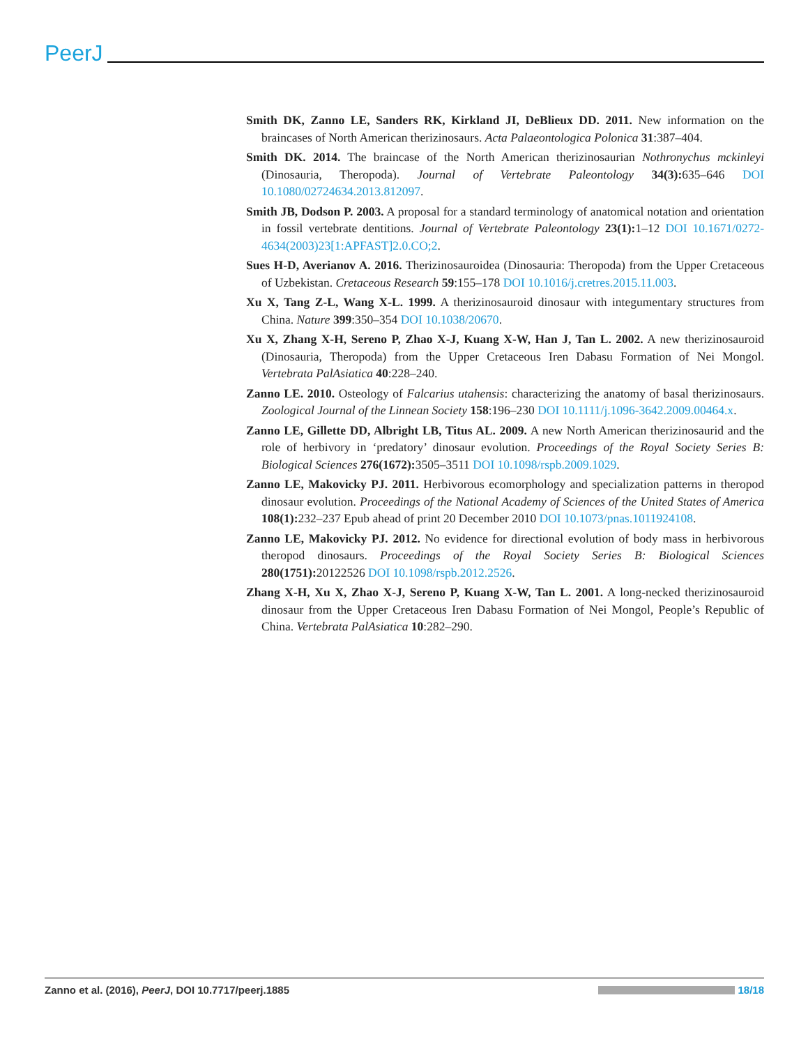PeerJ
Smith DK, Zanno LE, Sanders RK, Kirkland JI, DeBlieux DD. 2011. New information on the braincases of North American therizinosaurs. Acta Palaeontologica Polonica 31:387–404.
Smith DK. 2014. The braincase of the North American therizinosaurian Nothronychus mckinleyi (Dinosauria, Theropoda). Journal of Vertebrate Paleontology 34(3): 635–646 DOI 10.1080/02724634.2013.812097.
Smith JB, Dodson P. 2003. A proposal for a standard terminology of anatomical notation and orientation in fossil vertebrate dentitions. Journal of Vertebrate Paleontology 23(1): 1–12 DOI 10.1671/0272-4634(2003)23[1:APFAST]2.0.CO;2.
Sues H-D, Averianov A. 2016. Therizinosauroidea (Dinosauria: Theropoda) from the Upper Cretaceous of Uzbekistan. Cretaceous Research 59:155–178 DOI 10.1016/j.cretres.2015.11.003.
Xu X, Tang Z-L, Wang X-L. 1999. A therizinosauroid dinosaur with integumentary structures from China. Nature 399:350–354 DOI 10.1038/20670.
Xu X, Zhang X-H, Sereno P, Zhao X-J, Kuang X-W, Han J, Tan L. 2002. A new therizinosauroid (Dinosauria, Theropoda) from the Upper Cretaceous Iren Dabasu Formation of Nei Mongol. Vertebrata PalAsiatica 40:228–240.
Zanno LE. 2010. Osteology of Falcarius utahensis: characterizing the anatomy of basal therizinosaurs. Zoological Journal of the Linnean Society 158:196–230 DOI 10.1111/j.1096-3642.2009.00464.x.
Zanno LE, Gillette DD, Albright LB, Titus AL. 2009. A new North American therizinosaurid and the role of herbivory in ‘predatory’ dinosaur evolution. Proceedings of the Royal Society Series B: Biological Sciences 276(1672): 3505–3511 DOI 10.1098/rspb.2009.1029.
Zanno LE, Makovicky PJ. 2011. Herbivorous ecomorphology and specialization patterns in theropod dinosaur evolution. Proceedings of the National Academy of Sciences of the United States of America 108(1): 232–237 Epub ahead of print 20 December 2010 DOI 10.1073/pnas.1011924108.
Zanno LE, Makovicky PJ. 2012. No evidence for directional evolution of body mass in herbivorous theropod dinosaurs. Proceedings of the Royal Society Series B: Biological Sciences 280(1751): 20122526 DOI 10.1098/rspb.2012.2526.
Zhang X-H, Xu X, Zhao X-J, Sereno P, Kuang X-W, Tan L. 2001. A long-necked therizinosauroid dinosaur from the Upper Cretaceous Iren Dabasu Formation of Nei Mongol, People’s Republic of China. Vertebrata PalAsiatica 10:282–290.
Zanno et al. (2016), PeerJ, DOI 10.7717/peerj.1885
18/18